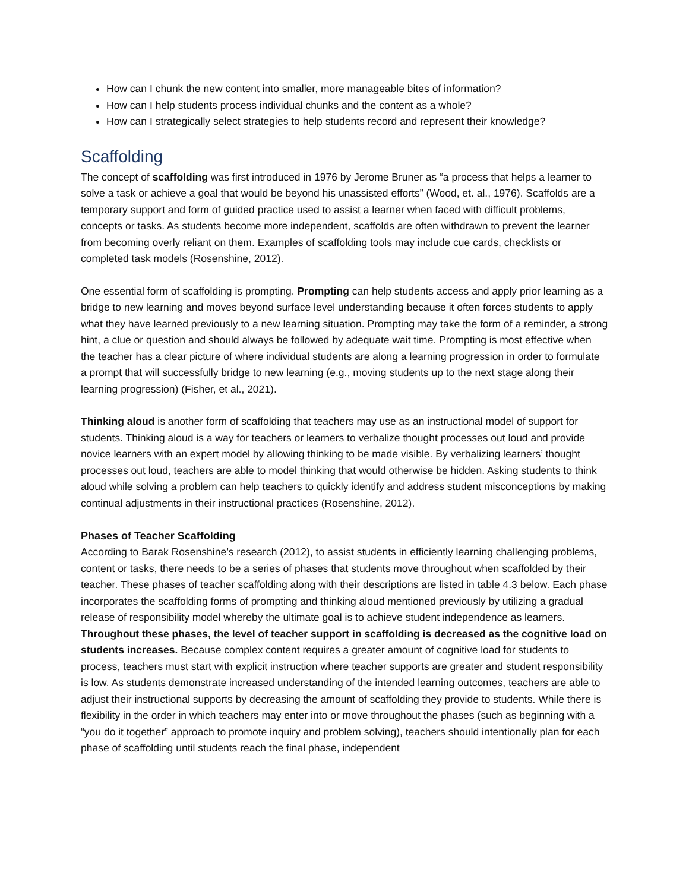How can I chunk the new content into smaller, more manageable bites of information?
How can I help students process individual chunks and the content as a whole?
How can I strategically select strategies to help students record and represent their knowledge?
Scaffolding
The concept of scaffolding was first introduced in 1976 by Jerome Bruner as “a process that helps a learner to solve a task or achieve a goal that would be beyond his unassisted efforts” (Wood, et. al., 1976). Scaffolds are a temporary support and form of guided practice used to assist a learner when faced with difficult problems, concepts or tasks. As students become more independent, scaffolds are often withdrawn to prevent the learner from becoming overly reliant on them. Examples of scaffolding tools may include cue cards, checklists or completed task models (Rosenshine, 2012).
One essential form of scaffolding is prompting. Prompting can help students access and apply prior learning as a bridge to new learning and moves beyond surface level understanding because it often forces students to apply what they have learned previously to a new learning situation. Prompting may take the form of a reminder, a strong hint, a clue or question and should always be followed by adequate wait time. Prompting is most effective when the teacher has a clear picture of where individual students are along a learning progression in order to formulate a prompt that will successfully bridge to new learning (e.g., moving students up to the next stage along their learning progression) (Fisher, et al., 2021).
Thinking aloud is another form of scaffolding that teachers may use as an instructional model of support for students. Thinking aloud is a way for teachers or learners to verbalize thought processes out loud and provide novice learners with an expert model by allowing thinking to be made visible. By verbalizing learners’ thought processes out loud, teachers are able to model thinking that would otherwise be hidden. Asking students to think aloud while solving a problem can help teachers to quickly identify and address student misconceptions by making continual adjustments in their instructional practices (Rosenshine, 2012).
Phases of Teacher Scaffolding
According to Barak Rosenshine’s research (2012), to assist students in efficiently learning challenging problems, content or tasks, there needs to be a series of phases that students move throughout when scaffolded by their teacher. These phases of teacher scaffolding along with their descriptions are listed in table 4.3 below. Each phase incorporates the scaffolding forms of prompting and thinking aloud mentioned previously by utilizing a gradual release of responsibility model whereby the ultimate goal is to achieve student independence as learners. Throughout these phases, the level of teacher support in scaffolding is decreased as the cognitive load on students increases. Because complex content requires a greater amount of cognitive load for students to process, teachers must start with explicit instruction where teacher supports are greater and student responsibility is low. As students demonstrate increased understanding of the intended learning outcomes, teachers are able to adjust their instructional supports by decreasing the amount of scaffolding they provide to students. While there is flexibility in the order in which teachers may enter into or move throughout the phases (such as beginning with a “you do it together” approach to promote inquiry and problem solving), teachers should intentionally plan for each phase of scaffolding until students reach the final phase, independent